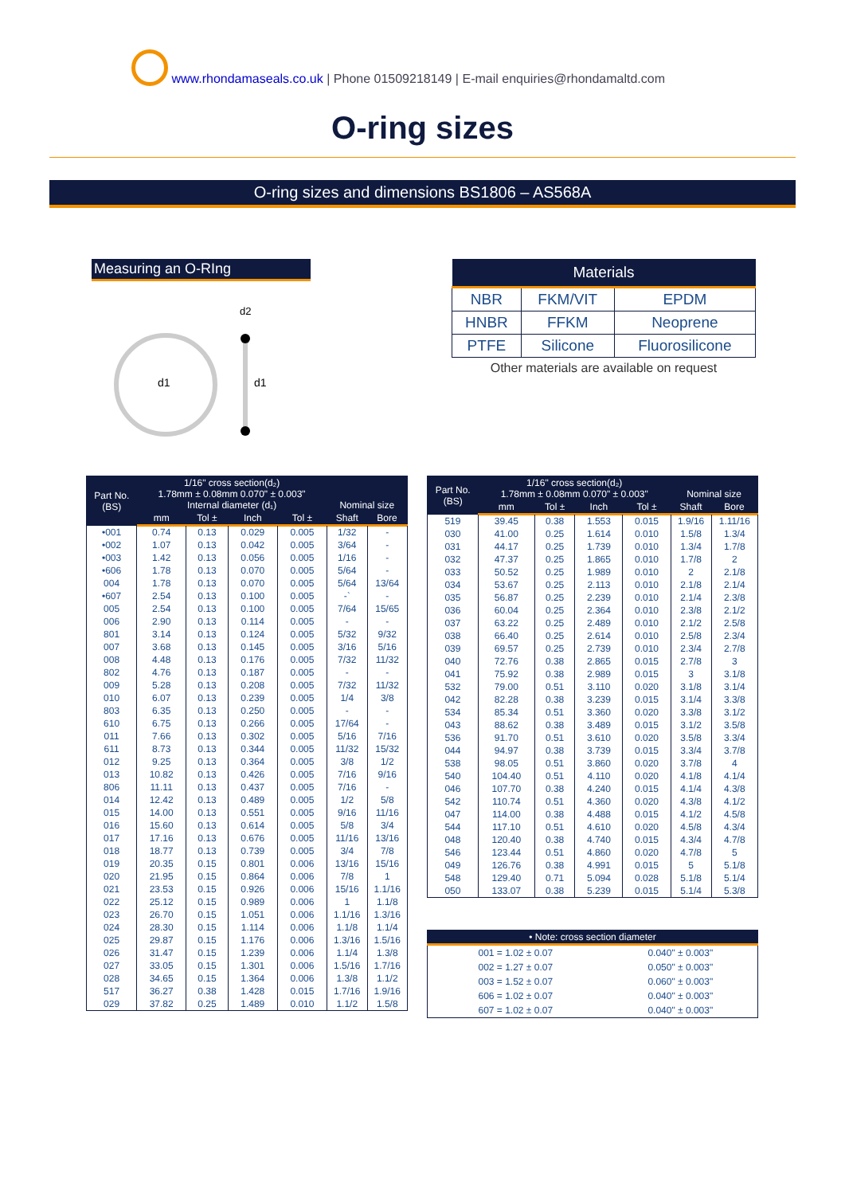www.rhondamaseals.co.uk | Phone 01509218149 | E-mail enquiries@rhondamaltd.com
O-ring sizes
O-ring sizes and dimensions BS1806 – AS568A
Measuring an O-RIng
d1
d2
d1
| Materials | | |
| --- | --- | --- |
| NBR | FKM/VIT | EPDM |
| HNBR | FFKM | Neoprene |
| PTFE | Silicone | Fluorosilicone |
Other materials are available on request
| Part No. (BS) | 1/16" cross section(d₂) 1.78mm ± 0.08mm 0.070" ± 0.003" Internal diameter (d₁) | | | | Nominal size | |
| --- | --- | --- | --- | --- | --- | --- |
| | mm | Tol ± | Inch | Tol ± | Shaft | Bore |
| •001 | 0.74 | 0.13 | 0.029 | 0.005 | 1/32 | - |
| •002 | 1.07 | 0.13 | 0.042 | 0.005 | 3/64 | - |
| •003 | 1.42 | 0.13 | 0.056 | 0.005 | 1/16 | - |
| •606 | 1.78 | 0.13 | 0.070 | 0.005 | 5/64 | - |
| 004 | 1.78 | 0.13 | 0.070 | 0.005 | 5/64 | 13/64 |
| •607 | 2.54 | 0.13 | 0.100 | 0.005 | -` | - |
| 005 | 2.54 | 0.13 | 0.100 | 0.005 | 7/64 | 15/65 |
| 006 | 2.90 | 0.13 | 0.114 | 0.005 | - | - |
| 801 | 3.14 | 0.13 | 0.124 | 0.005 | 5/32 | 9/32 |
| 007 | 3.68 | 0.13 | 0.145 | 0.005 | 3/16 | 5/16 |
| 008 | 4.48 | 0.13 | 0.176 | 0.005 | 7/32 | 11/32 |
| 802 | 4.76 | 0.13 | 0.187 | 0.005 | - | - |
| 009 | 5.28 | 0.13 | 0.208 | 0.005 | 7/32 | 11/32 |
| 010 | 6.07 | 0.13 | 0.239 | 0.005 | 1/4 | 3/8 |
| 803 | 6.35 | 0.13 | 0.250 | 0.005 | - | - |
| 610 | 6.75 | 0.13 | 0.266 | 0.005 | 17/64 | - |
| 011 | 7.66 | 0.13 | 0.302 | 0.005 | 5/16 | 7/16 |
| 611 | 8.73 | 0.13 | 0.344 | 0.005 | 11/32 | 15/32 |
| 012 | 9.25 | 0.13 | 0.364 | 0.005 | 3/8 | 1/2 |
| 013 | 10.82 | 0.13 | 0.426 | 0.005 | 7/16 | 9/16 |
| 806 | 11.11 | 0.13 | 0.437 | 0.005 | 7/16 | - |
| 014 | 12.42 | 0.13 | 0.489 | 0.005 | 1/2 | 5/8 |
| 015 | 14.00 | 0.13 | 0.551 | 0.005 | 9/16 | 11/16 |
| 016 | 15.60 | 0.13 | 0.614 | 0.005 | 5/8 | 3/4 |
| 017 | 17.16 | 0.13 | 0.676 | 0.005 | 11/16 | 13/16 |
| 018 | 18.77 | 0.13 | 0.739 | 0.005 | 3/4 | 7/8 |
| 019 | 20.35 | 0.15 | 0.801 | 0.006 | 13/16 | 15/16 |
| 020 | 21.95 | 0.15 | 0.864 | 0.006 | 7/8 | 1 |
| 021 | 23.53 | 0.15 | 0.926 | 0.006 | 15/16 | 1.1/16 |
| 022 | 25.12 | 0.15 | 0.989 | 0.006 | 1 | 1.1/8 |
| 023 | 26.70 | 0.15 | 1.051 | 0.006 | 1.1/16 | 1.3/16 |
| 024 | 28.30 | 0.15 | 1.114 | 0.006 | 1.1/8 | 1.1/4 |
| 025 | 29.87 | 0.15 | 1.176 | 0.006 | 1.3/16 | 1.5/16 |
| 026 | 31.47 | 0.15 | 1.239 | 0.006 | 1.1/4 | 1.3/8 |
| 027 | 33.05 | 0.15 | 1.301 | 0.006 | 1.5/16 | 1.7/16 |
| 028 | 34.65 | 0.15 | 1.364 | 0.006 | 1.3/8 | 1.1/2 |
| 517 | 36.27 | 0.38 | 1.428 | 0.015 | 1.7/16 | 1.9/16 |
| 029 | 37.82 | 0.25 | 1.489 | 0.010 | 1.1/2 | 1.5/8 |
| Part No. (BS) | 1/16" cross section(d₂) 1.78mm ± 0.08mm 0.070" ± 0.003" | | | | Nominal size | |
| --- | --- | --- | --- | --- | --- | --- |
| | mm | Tol ± | Inch | Tol ± | Shaft | Bore |
| 519 | 39.45 | 0.38 | 1.553 | 0.015 | 1.9/16 | 1.11/16 |
| 030 | 41.00 | 0.25 | 1.614 | 0.010 | 1.5/8 | 1.3/4 |
| 031 | 44.17 | 0.25 | 1.739 | 0.010 | 1.3/4 | 1.7/8 |
| 032 | 47.37 | 0.25 | 1.865 | 0.010 | 1.7/8 | 2 |
| 033 | 50.52 | 0.25 | 1.989 | 0.010 | 2 | 2.1/8 |
| 034 | 53.67 | 0.25 | 2.113 | 0.010 | 2.1/8 | 2.1/4 |
| 035 | 56.87 | 0.25 | 2.239 | 0.010 | 2.1/4 | 2.3/8 |
| 036 | 60.04 | 0.25 | 2.364 | 0.010 | 2.3/8 | 2.1/2 |
| 037 | 63.22 | 0.25 | 2.489 | 0.010 | 2.1/2 | 2.5/8 |
| 038 | 66.40 | 0.25 | 2.614 | 0.010 | 2.5/8 | 2.3/4 |
| 039 | 69.57 | 0.25 | 2.739 | 0.010 | 2.3/4 | 2.7/8 |
| 040 | 72.76 | 0.38 | 2.865 | 0.015 | 2.7/8 | 3 |
| 041 | 75.92 | 0.38 | 2.989 | 0.015 | 3 | 3.1/8 |
| 532 | 79.00 | 0.51 | 3.110 | 0.020 | 3.1/8 | 3.1/4 |
| 042 | 82.28 | 0.38 | 3.239 | 0.015 | 3.1/4 | 3.3/8 |
| 534 | 85.34 | 0.51 | 3.360 | 0.020 | 3.3/8 | 3.1/2 |
| 043 | 88.62 | 0.38 | 3.489 | 0.015 | 3.1/2 | 3.5/8 |
| 536 | 91.70 | 0.51 | 3.610 | 0.020 | 3.5/8 | 3.3/4 |
| 044 | 94.97 | 0.38 | 3.739 | 0.015 | 3.3/4 | 3.7/8 |
| 538 | 98.05 | 0.51 | 3.860 | 0.020 | 3.7/8 | 4 |
| 540 | 104.40 | 0.51 | 4.110 | 0.020 | 4.1/8 | 4.1/4 |
| 046 | 107.70 | 0.38 | 4.240 | 0.015 | 4.1/4 | 4.3/8 |
| 542 | 110.74 | 0.51 | 4.360 | 0.020 | 4.3/8 | 4.1/2 |
| 047 | 114.00 | 0.38 | 4.488 | 0.015 | 4.1/2 | 4.5/8 |
| 544 | 117.10 | 0.51 | 4.610 | 0.020 | 4.5/8 | 4.3/4 |
| 048 | 120.40 | 0.38 | 4.740 | 0.015 | 4.3/4 | 4.7/8 |
| 546 | 123.44 | 0.51 | 4.860 | 0.020 | 4.7/8 | 5 |
| 049 | 126.76 | 0.38 | 4.991 | 0.015 | 5 | 5.1/8 |
| 548 | 129.40 | 0.71 | 5.094 | 0.028 | 5.1/8 | 5.1/4 |
| 050 | 133.07 | 0.38 | 5.239 | 0.015 | 5.1/4 | 5.3/8 |
| • Note: cross section diameter | |
| --- | --- |
| 001 = 1.02 ± 0.07 | 0.040" ± 0.003" |
| 002 = 1.27 ± 0.07 | 0.050" ± 0.003" |
| 003 = 1.52 ± 0.07 | 0.060" ± 0.003" |
| 606 = 1.02 ± 0.07 | 0.040" ± 0.003" |
| 607 = 1.02 ± 0.07 | 0.040" ± 0.003" |